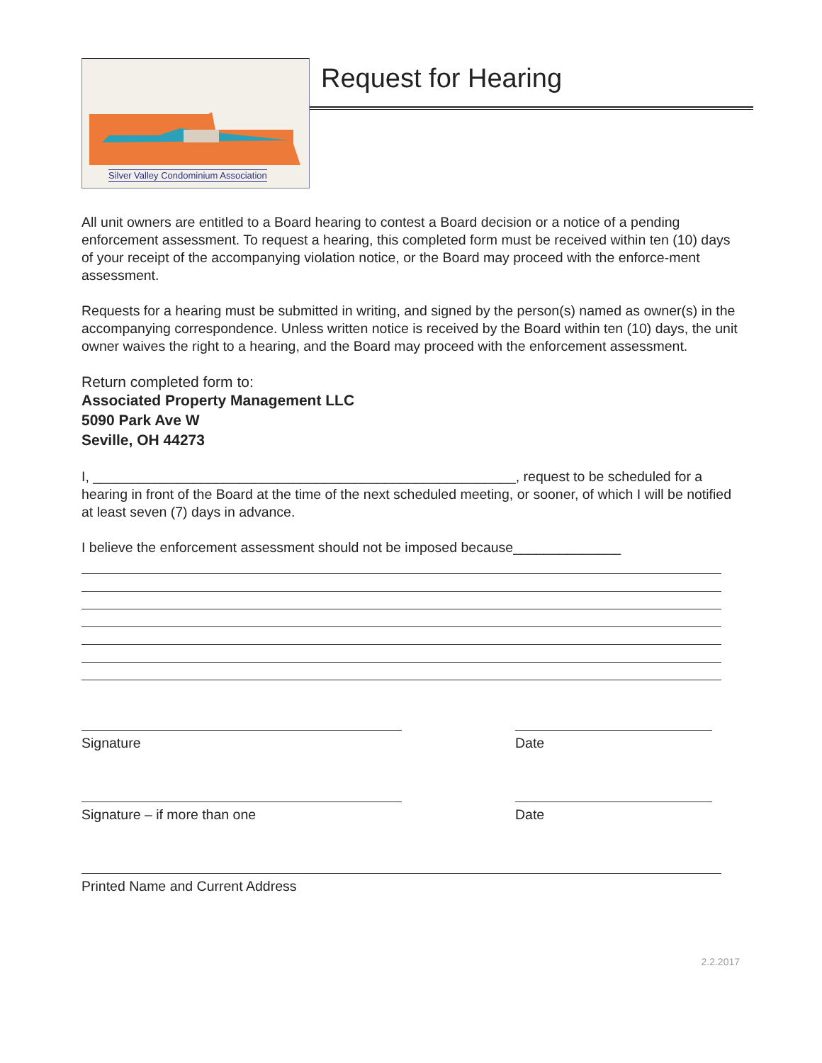Silver Valley Condominium Association
Request for Hearing
All unit owners are entitled to a Board hearing to contest a Board decision or a notice of a pending enforcement assessment. To request a hearing, this completed form must be received within ten (10) days of your receipt of the accompanying violation notice, or the Board may proceed with the enforce-ment assessment.
Requests for a hearing must be submitted in writing, and signed by the person(s) named as owner(s) in the accompanying correspondence. Unless written notice is received by the Board within ten (10) days, the unit owner waives the right to a hearing, and the Board may proceed with the enforcement assessment.
Return completed form to:
Associated Property Management LLC
5090 Park Ave W
Seville, OH 44273
I, _______________________________________________________, request to be scheduled for a hearing in front of the Board at the time of the next scheduled meeting, or sooner, of which I will be notified at least seven (7) days in advance.
I believe the enforcement assessment should not be imposed because______________
Signature Date
Signature – if more than one Date
Printed Name and Current Address
2.2.2017